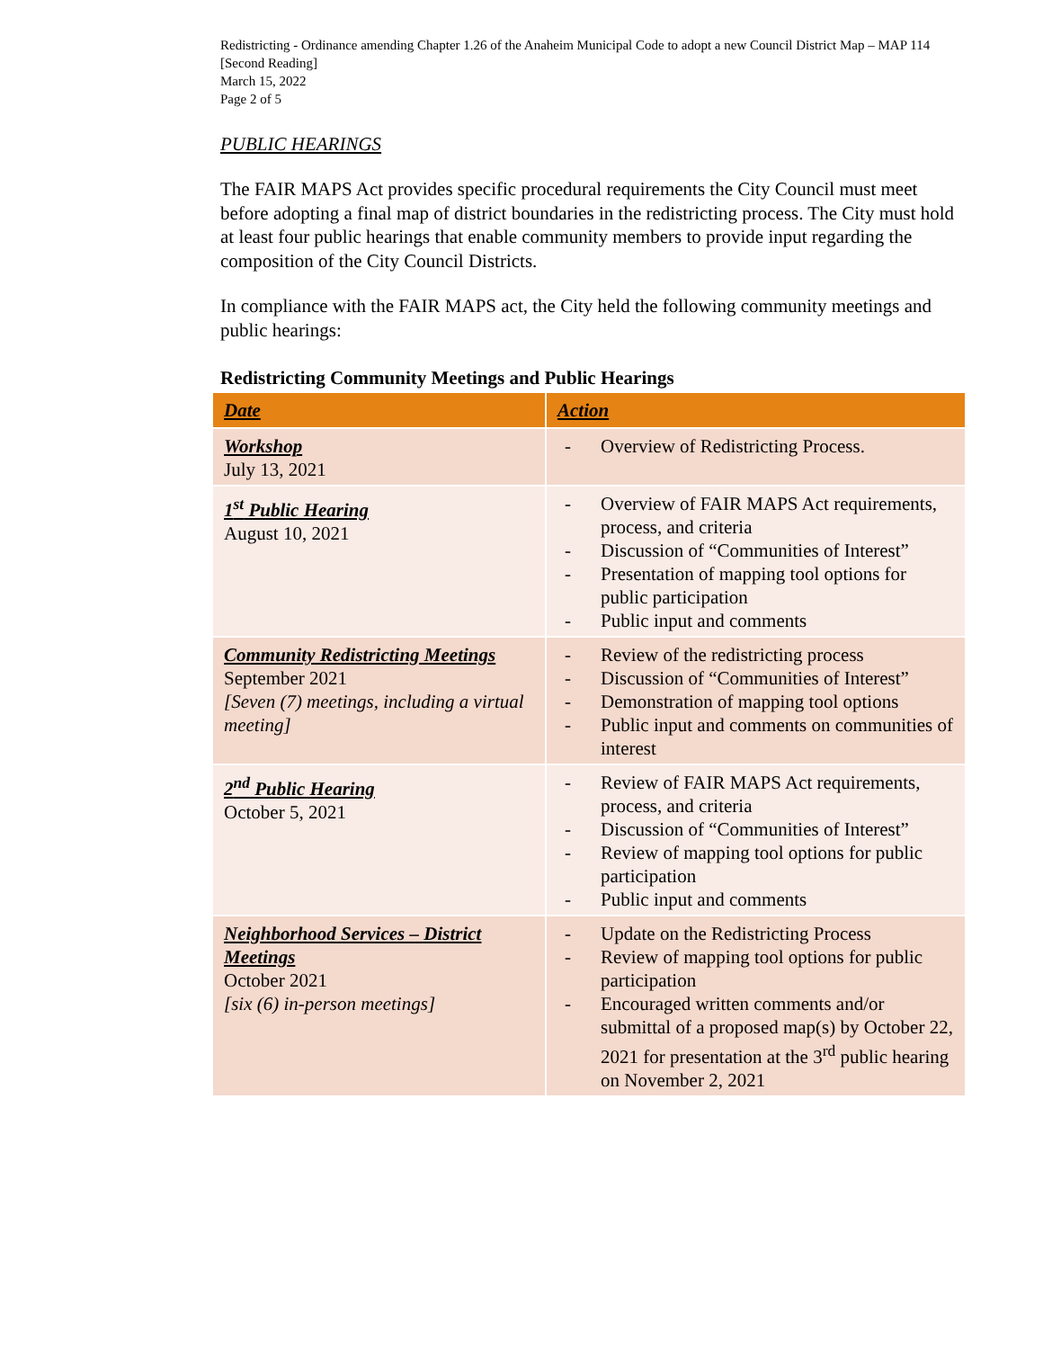Redistricting - Ordinance amending Chapter 1.26 of the Anaheim Municipal Code to adopt a new Council District Map – MAP 114 [Second Reading]
March 15, 2022
Page 2 of 5
PUBLIC HEARINGS
The FAIR MAPS Act provides specific procedural requirements the City Council must meet before adopting a final map of district boundaries in the redistricting process. The City must hold at least four public hearings that enable community members to provide input regarding the composition of the City Council Districts.
In compliance with the FAIR MAPS act, the City held the following community meetings and public hearings:
Redistricting Community Meetings and Public Hearings
| Date | Action |
| --- | --- |
| Workshop July 13, 2021 | - Overview of Redistricting Process. |
| 1<sup>st</sup> Public Hearing August 10, 2021 | - Overview of FAIR MAPS Act requirements, process, and criteria - Discussion of “Communities of Interest” - Presentation of mapping tool options for public participation - Public input and comments |
| Community Redistricting Meetings September 2021 [Seven (7) meetings, including a virtual meeting] | - Review of the redistricting process - Discussion of “Communities of Interest” - Demonstration of mapping tool options - Public input and comments on communities of interest |
| 2<sup>nd</sup> Public Hearing October 5, 2021 | - Review of FAIR MAPS Act requirements, process, and criteria - Discussion of “Communities of Interest” - Review of mapping tool options for public participation - Public input and comments |
| Neighborhood Services – District Meetings October 2021 [six (6) in-person meetings] | - Update on the Redistricting Process - Review of mapping tool options for public participation - Encouraged written comments and/or submittal of a proposed map(s) by October 22, 2021 for presentation at the 3<sup>rd</sup> public hearing on November 2, 2021 |